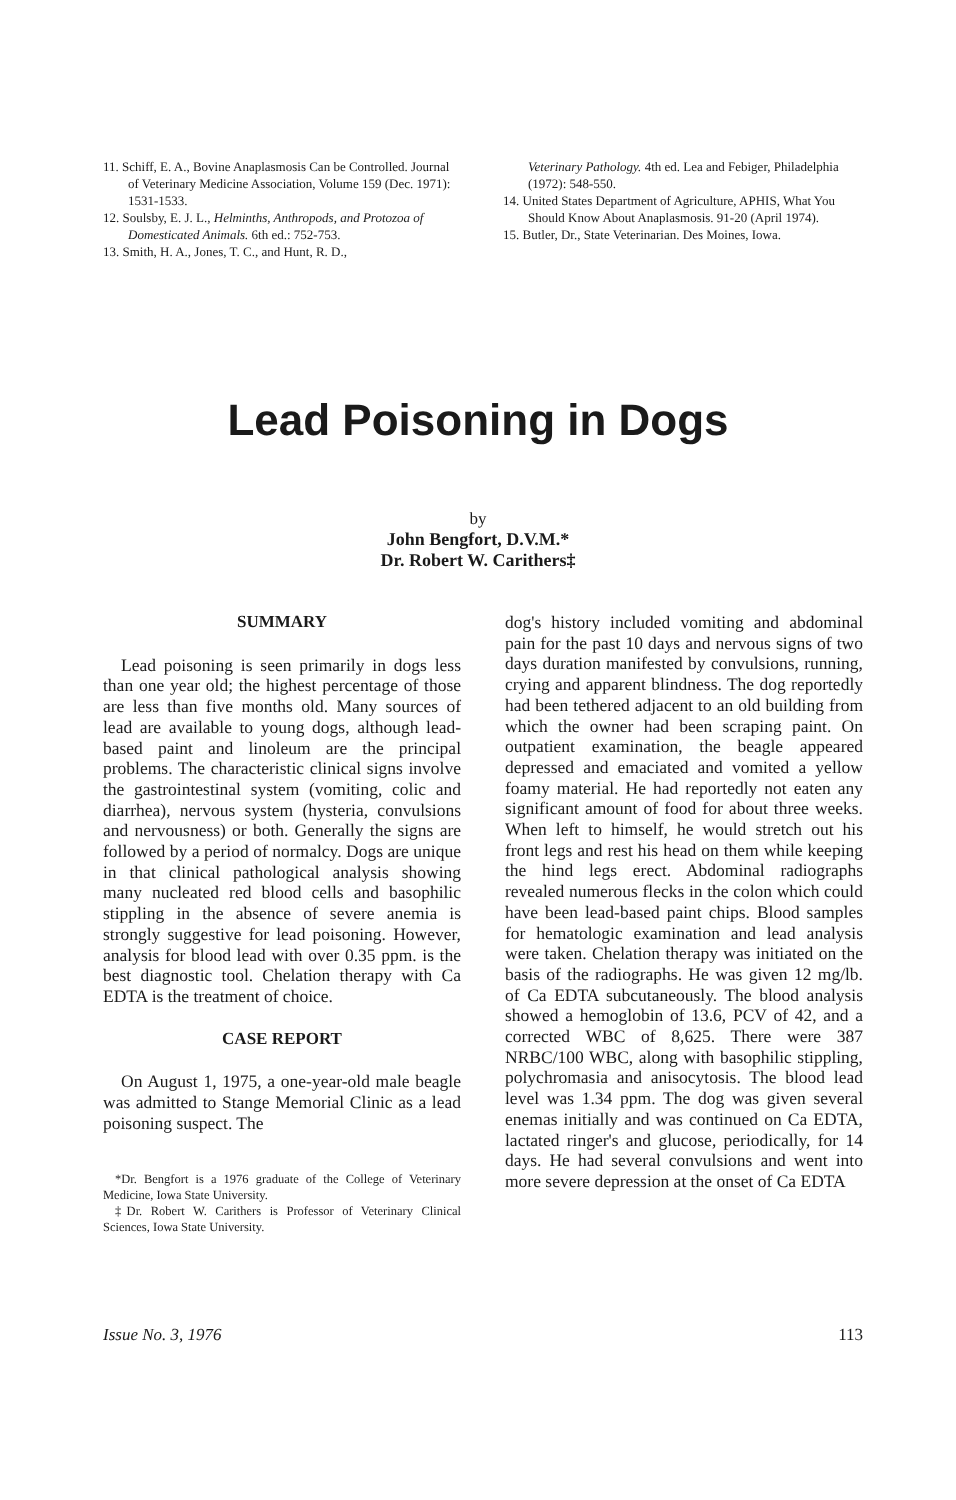11. Schiff, E. A., Bovine Anaplasmosis Can be Controlled. Journal of Veterinary Medicine Association, Volume 159 (Dec. 1971): 1531-1533.
12. Soulsby, E. J. L., Helminths, Anthropods, and Protozoa of Domesticated Animals. 6th ed.: 752-753.
13. Smith, H. A., Jones, T. C., and Hunt, R. D.,
Veterinary Pathology. 4th ed. Lea and Febiger, Philadelphia (1972): 548-550.
14. United States Department of Agriculture, APHIS, What You Should Know About Anaplasmosis. 91-20 (April 1974).
15. Butler, Dr., State Veterinarian. Des Moines, Iowa.
Lead Poisoning in Dogs
by
John Bengfort, D.V.M.*
Dr. Robert W. Carithers‡
SUMMARY
Lead poisoning is seen primarily in dogs less than one year old; the highest percentage of those are less than five months old. Many sources of lead are available to young dogs, although lead-based paint and linoleum are the principal problems. The characteristic clinical signs involve the gastrointestinal system (vomiting, colic and diarrhea), nervous system (hysteria, convulsions and nervousness) or both. Generally the signs are followed by a period of normalcy. Dogs are unique in that clinical pathological analysis showing many nucleated red blood cells and basophilic stippling in the absence of severe anemia is strongly suggestive for lead poisoning. However, analysis for blood lead with over 0.35 ppm. is the best diagnostic tool. Chelation therapy with Ca EDTA is the treatment of choice.
CASE REPORT
On August 1, 1975, a one-year-old male beagle was admitted to Stange Memorial Clinic as a lead poisoning suspect. The
*Dr. Bengfort is a 1976 graduate of the College of Veterinary Medicine, Iowa State University.
‡Dr. Robert W. Carithers is Professor of Veterinary Clinical Sciences, Iowa State University.
dog's history included vomiting and abdominal pain for the past 10 days and nervous signs of two days duration manifested by convulsions, running, crying and apparent blindness. The dog reportedly had been tethered adjacent to an old building from which the owner had been scraping paint. On outpatient examination, the beagle appeared depressed and emaciated and vomited a yellow foamy material. He had reportedly not eaten any significant amount of food for about three weeks. When left to himself, he would stretch out his front legs and rest his head on them while keeping the hind legs erect. Abdominal radiographs revealed numerous flecks in the colon which could have been lead-based paint chips. Blood samples for hematologic examination and lead analysis were taken. Chelation therapy was initiated on the basis of the radiographs. He was given 12 mg/lb. of Ca EDTA subcutaneously. The blood analysis showed a hemoglobin of 13.6, PCV of 42, and a corrected WBC of 8,625. There were 387 NRBC/100 WBC, along with basophilic stippling, polychromasia and anisocytosis. The blood lead level was 1.34 ppm. The dog was given several enemas initially and was continued on Ca EDTA, lactated ringer's and glucose, periodically, for 14 days. He had several convulsions and went into more severe depression at the onset of Ca EDTA
Issue No. 3, 1976 113